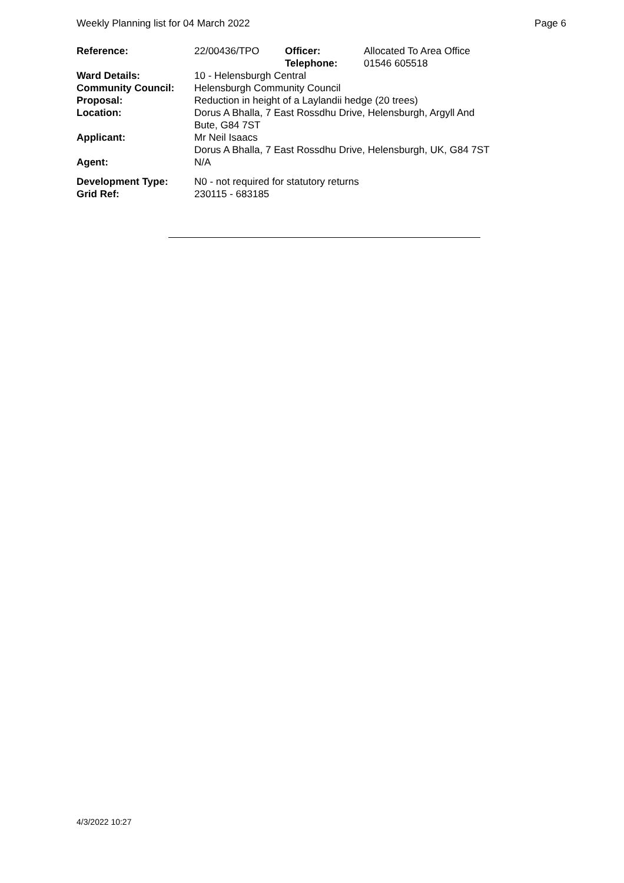Weekly Planning list for 04 March 2022 Page 6
| Reference: | 22/00436/TPO | Officer: Telephone: | Allocated To Area Office 01546 605518 |
| Ward Details: | 10 - Helensburgh Central | | |
| Community Council: | Helensburgh Community Council | | |
| Proposal: | Reduction in height of a Laylandii hedge (20 trees) | | |
| Location: | Dorus A Bhalla, 7 East Rossdhu Drive, Helensburgh, Argyll And Bute, G84 7ST | | |
| Applicant: | Mr Neil Isaacs Dorus A Bhalla, 7 East Rossdhu Drive, Helensburgh, UK, G84 7ST | | |
| Agent: | N/A | | |
| Development Type: | N0 - not required for statutory returns | | |
| Grid Ref: | 230115 - 683185 | | |
4/3/2022 10:27